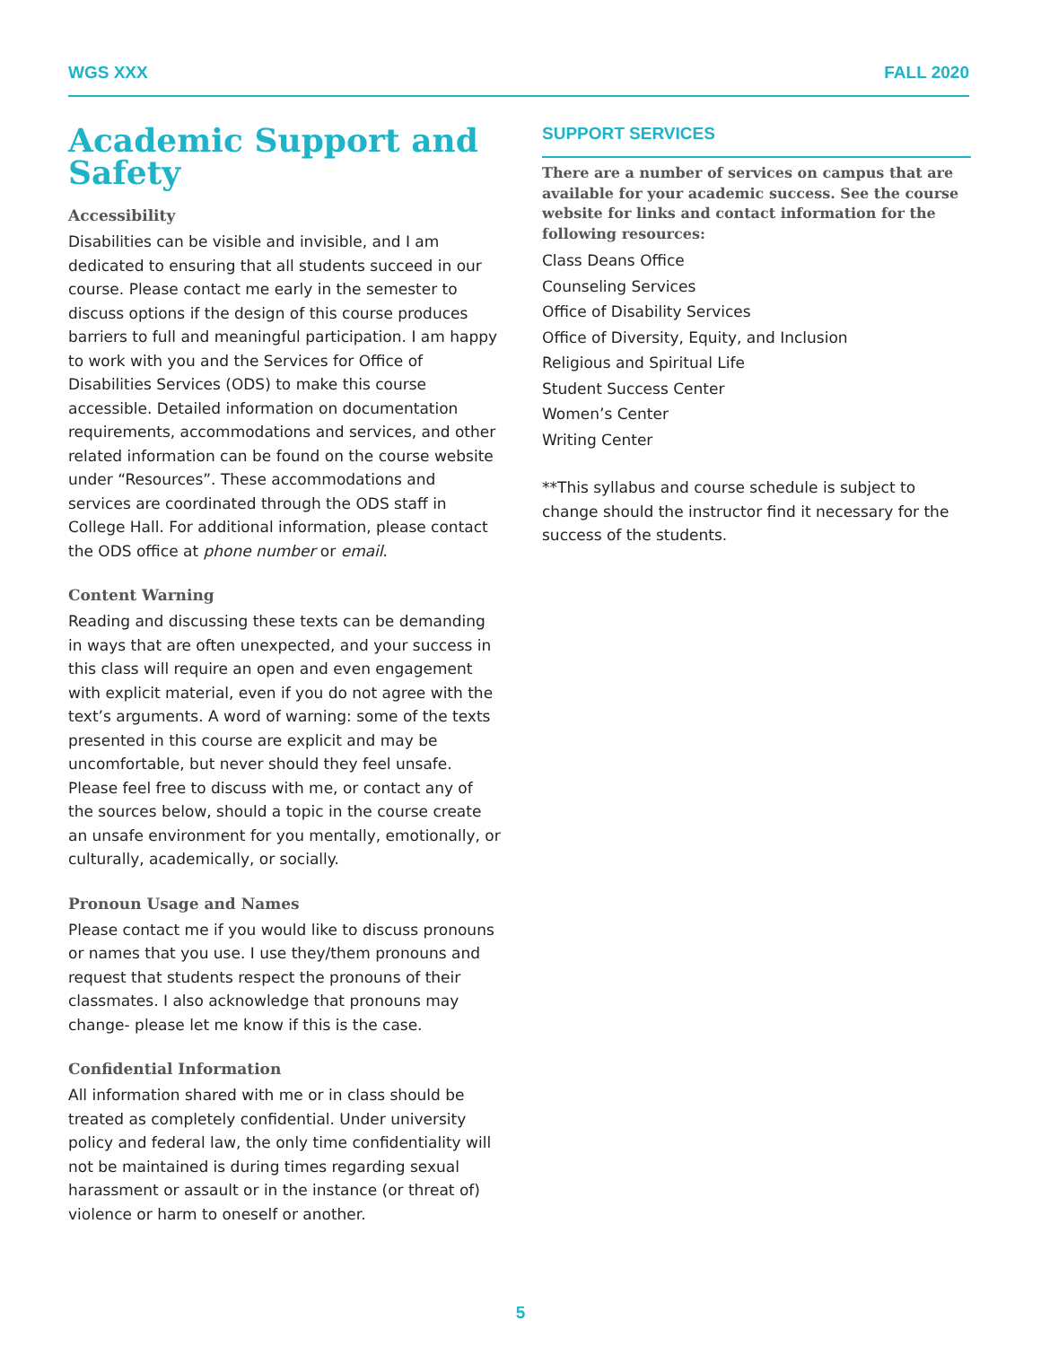WGS XXX FALL 2020
Academic Support and Safety
Accessibility
Disabilities can be visible and invisible, and I am dedicated to ensuring that all students succeed in our course. Please contact me early in the semester to discuss options if the design of this course produces barriers to full and meaningful participation. I am happy to work with you and the Services for Office of Disabilities Services (ODS) to make this course accessible. Detailed information on documentation requirements, accommodations and services, and other related information can be found on the course website under “Resources”. These accommodations and services are coordinated through the ODS staff in College Hall. For additional information, please contact the ODS office at phone number or email.
Content Warning
Reading and discussing these texts can be demanding in ways that are often unexpected, and your success in this class will require an open and even engagement with explicit material, even if you do not agree with the text’s arguments. A word of warning: some of the texts presented in this course are explicit and may be uncomfortable, but never should they feel unsafe. Please feel free to discuss with me, or contact any of the sources below, should a topic in the course create an unsafe environment for you mentally, emotionally, or culturally, academically, or socially.
Pronoun Usage and Names
Please contact me if you would like to discuss pronouns or names that you use. I use they/them pronouns and request that students respect the pronouns of their classmates. I also acknowledge that pronouns may change- please let me know if this is the case.
Confidential Information
All information shared with me or in class should be treated as completely confidential. Under university policy and federal law, the only time confidentiality will not be maintained is during times regarding sexual harassment or assault or in the instance (or threat of) violence or harm to oneself or another.
SUPPORT SERVICES
There are a number of services on campus that are available for your academic success. See the course website for links and contact information for the following resources:
Class Deans Office
Counseling Services
Office of Disability Services
Office of Diversity, Equity, and Inclusion
Religious and Spiritual Life
Student Success Center
Women’s Center
Writing Center
**This syllabus and course schedule is subject to change should the instructor find it necessary for the success of the students.
5